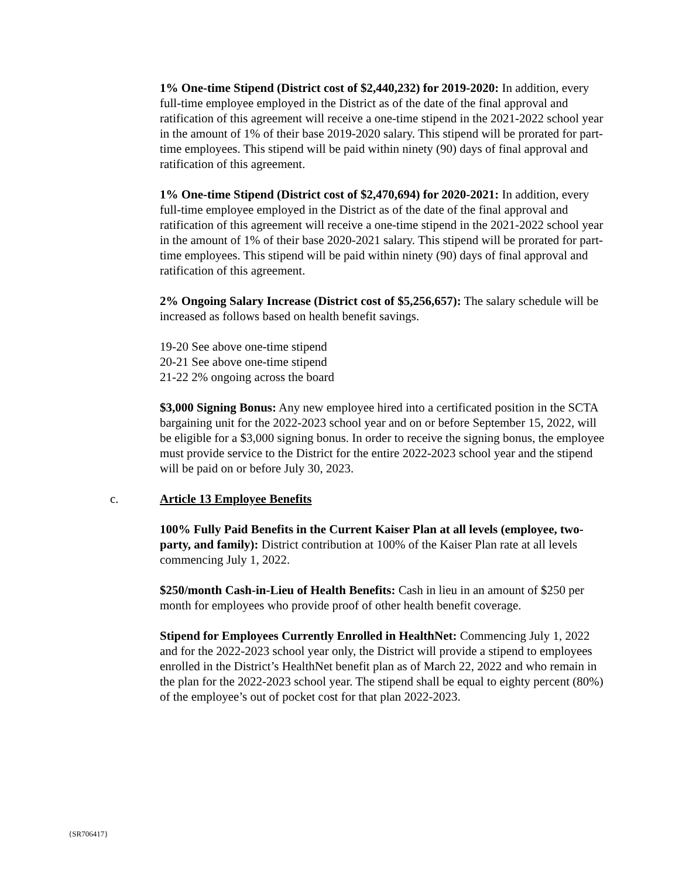1% One-time Stipend (District cost of $2,440,232) for 2019-2020: In addition, every full-time employee employed in the District as of the date of the final approval and ratification of this agreement will receive a one-time stipend in the 2021-2022 school year in the amount of 1% of their base 2019-2020 salary. This stipend will be prorated for part-time employees. This stipend will be paid within ninety (90) days of final approval and ratification of this agreement.
1% One-time Stipend (District cost of $2,470,694) for 2020-2021: In addition, every full-time employee employed in the District as of the date of the final approval and ratification of this agreement will receive a one-time stipend in the 2021-2022 school year in the amount of 1% of their base 2020-2021 salary. This stipend will be prorated for part-time employees. This stipend will be paid within ninety (90) days of final approval and ratification of this agreement.
2% Ongoing Salary Increase (District cost of $5,256,657): The salary schedule will be increased as follows based on health benefit savings.
19-20 See above one-time stipend
20-21 See above one-time stipend
21-22 2% ongoing across the board
$3,000 Signing Bonus: Any new employee hired into a certificated position in the SCTA bargaining unit for the 2022-2023 school year and on or before September 15, 2022, will be eligible for a $3,000 signing bonus. In order to receive the signing bonus, the employee must provide service to the District for the entire 2022-2023 school year and the stipend will be paid on or before July 30, 2023.
c. Article 13 Employee Benefits
100% Fully Paid Benefits in the Current Kaiser Plan at all levels (employee, two-party, and family): District contribution at 100% of the Kaiser Plan rate at all levels commencing July 1, 2022.
$250/month Cash-in-Lieu of Health Benefits: Cash in lieu in an amount of $250 per month for employees who provide proof of other health benefit coverage.
Stipend for Employees Currently Enrolled in HealthNet: Commencing July 1, 2022 and for the 2022-2023 school year only, the District will provide a stipend to employees enrolled in the District’s HealthNet benefit plan as of March 22, 2022 and who remain in the plan for the 2022-2023 school year. The stipend shall be equal to eighty percent (80%) of the employee’s out of pocket cost for that plan 2022-2023.
{SR706417}